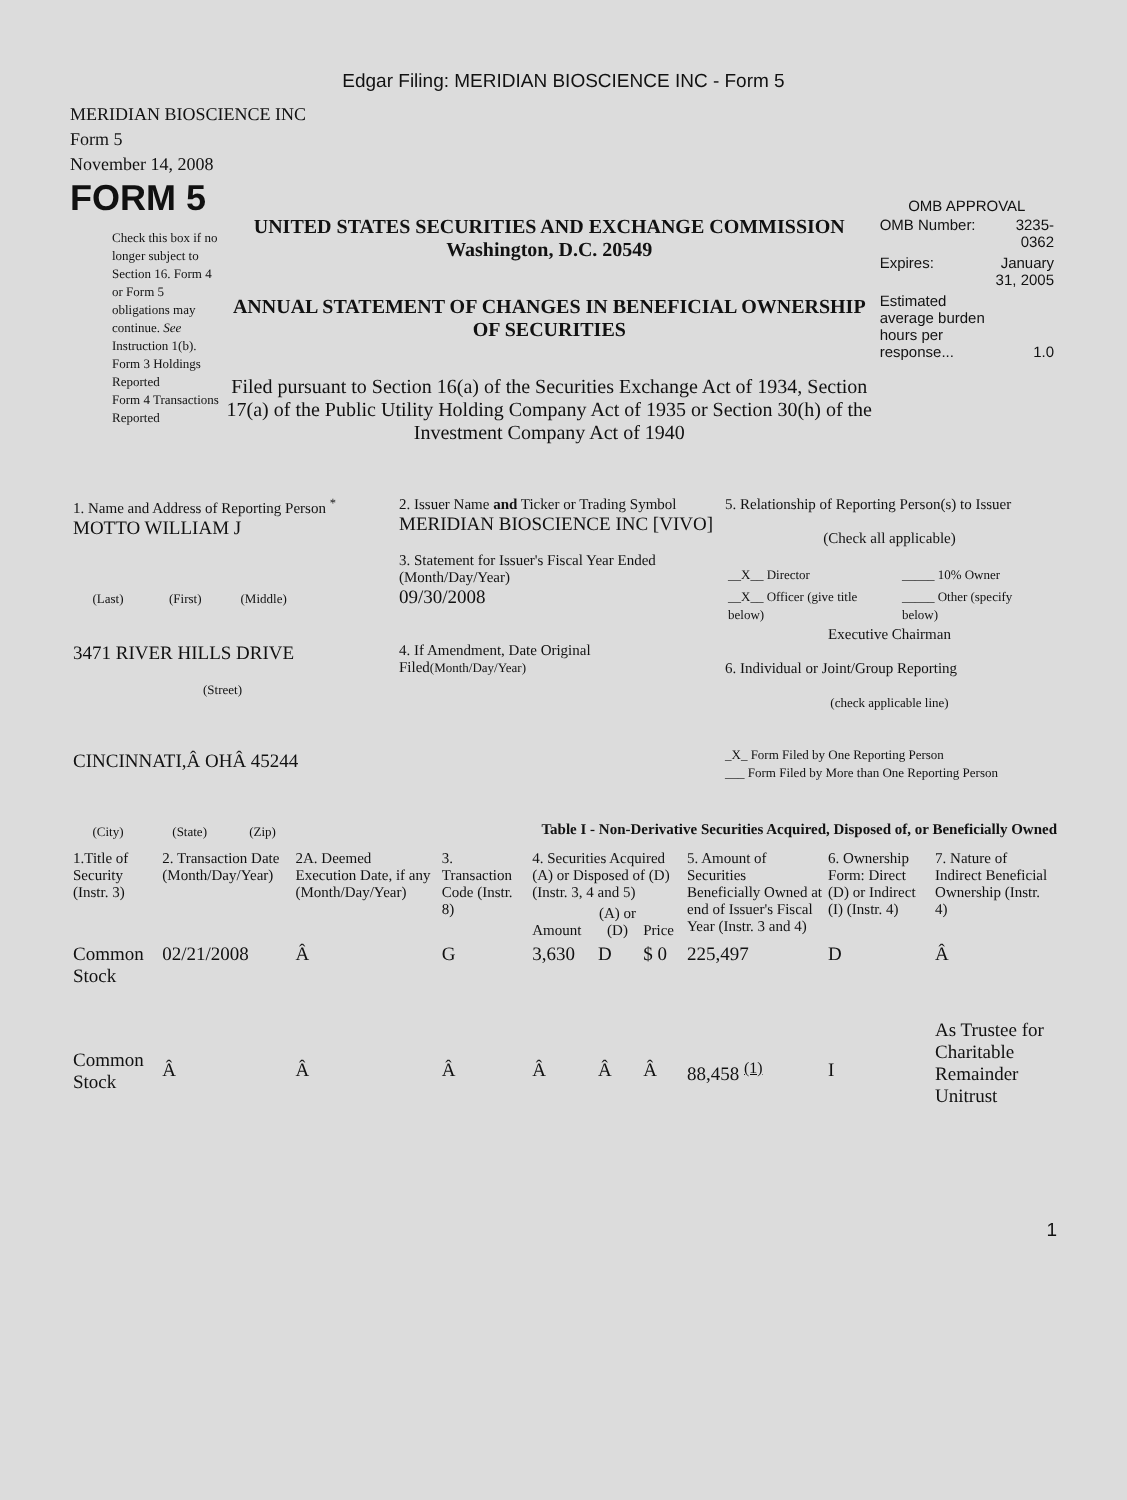Edgar Filing: MERIDIAN BIOSCIENCE INC - Form 5
MERIDIAN BIOSCIENCE INC
Form 5
November 14, 2008
FORM 5
Check this box if no longer subject to Section 16. Form 4 or Form 5 obligations may continue. See Instruction 1(b).
Form 3 Holdings Reported
Form 4 Transactions Reported
UNITED STATES SECURITIES AND EXCHANGE COMMISSION
Washington, D.C. 20549
ANNUAL STATEMENT OF CHANGES IN BENEFICIAL OWNERSHIP OF SECURITIES
Filed pursuant to Section 16(a) of the Securities Exchange Act of 1934, Section 17(a) of the Public Utility Holding Company Act of 1935 or Section 30(h) of the Investment Company Act of 1940
OMB APPROVAL
| OMB Number: | 3235-0362 |
| Expires: | January 31, 2005 |
| Estimated average burden hours per response... | 1.0 |
| 1. Name and Address of Reporting Person <sup>*</sup> MOTTO WILLIAM J (Last) (First) (Middle) 3471 RIVER HILLS DRIVE (Street) CINCINNATI,Â OHÂ 45244 (City) (State) (Zip) | 2. Issuer Name and Ticker or Trading Symbol MERIDIAN BIOSCIENCE INC [VIVO] 3. Statement for Issuer's Fiscal Year Ended (Month/Day/Year) 09/30/2008 4. If Amendment, Date Original Filed (Month/Day/Year) | 5. Relationship of Reporting Person(s) to Issuer (Check all applicable) / __X__ Director / _____ 10% Owner / / __X__ Officer (give title below) / _____ Other (specify below) / Executive Chairman 6. Individual or Joint/Group Reporting (check applicable line) _X_ Form Filed by One Reporting Person ___ Form Filed by More than One Reporting Person |
Table I - Non-Derivative Securities Acquired, Disposed of, or Beneficially Owned
| 1.Title of Security (Instr. 3) | 2. Transaction Date (Month/Day/Year) | 2A. Deemed Execution Date, if any (Month/Day/Year) | 3. Transaction Code (Instr. 8) | 4. Securities Acquired (A) or Disposed of (D) (Instr. 3, 4 and 5) | | | 5. Amount of Securities Beneficially Owned at end of Issuer's Fiscal Year (Instr. 3 and 4) | 6. Ownership Form: Direct (D) or Indirect (I) (Instr. 4) | 7. Nature of Indirect Beneficial Ownership (Instr. 4) |
| --- | --- | --- | --- | --- | --- | --- | --- | --- | --- |
| | | | | Amount | (A) or (D) | Price | | | |
| Common Stock | 02/21/2008 | Â | G | 3,630 | D | $ 0 | 225,497 | D | Â |
| Common Stock | Â | Â | Â | Â | Â | Â | 88,458 <sup>(1)</sup> | I | As Trustee for Charitable Remainder Unitrust |
1